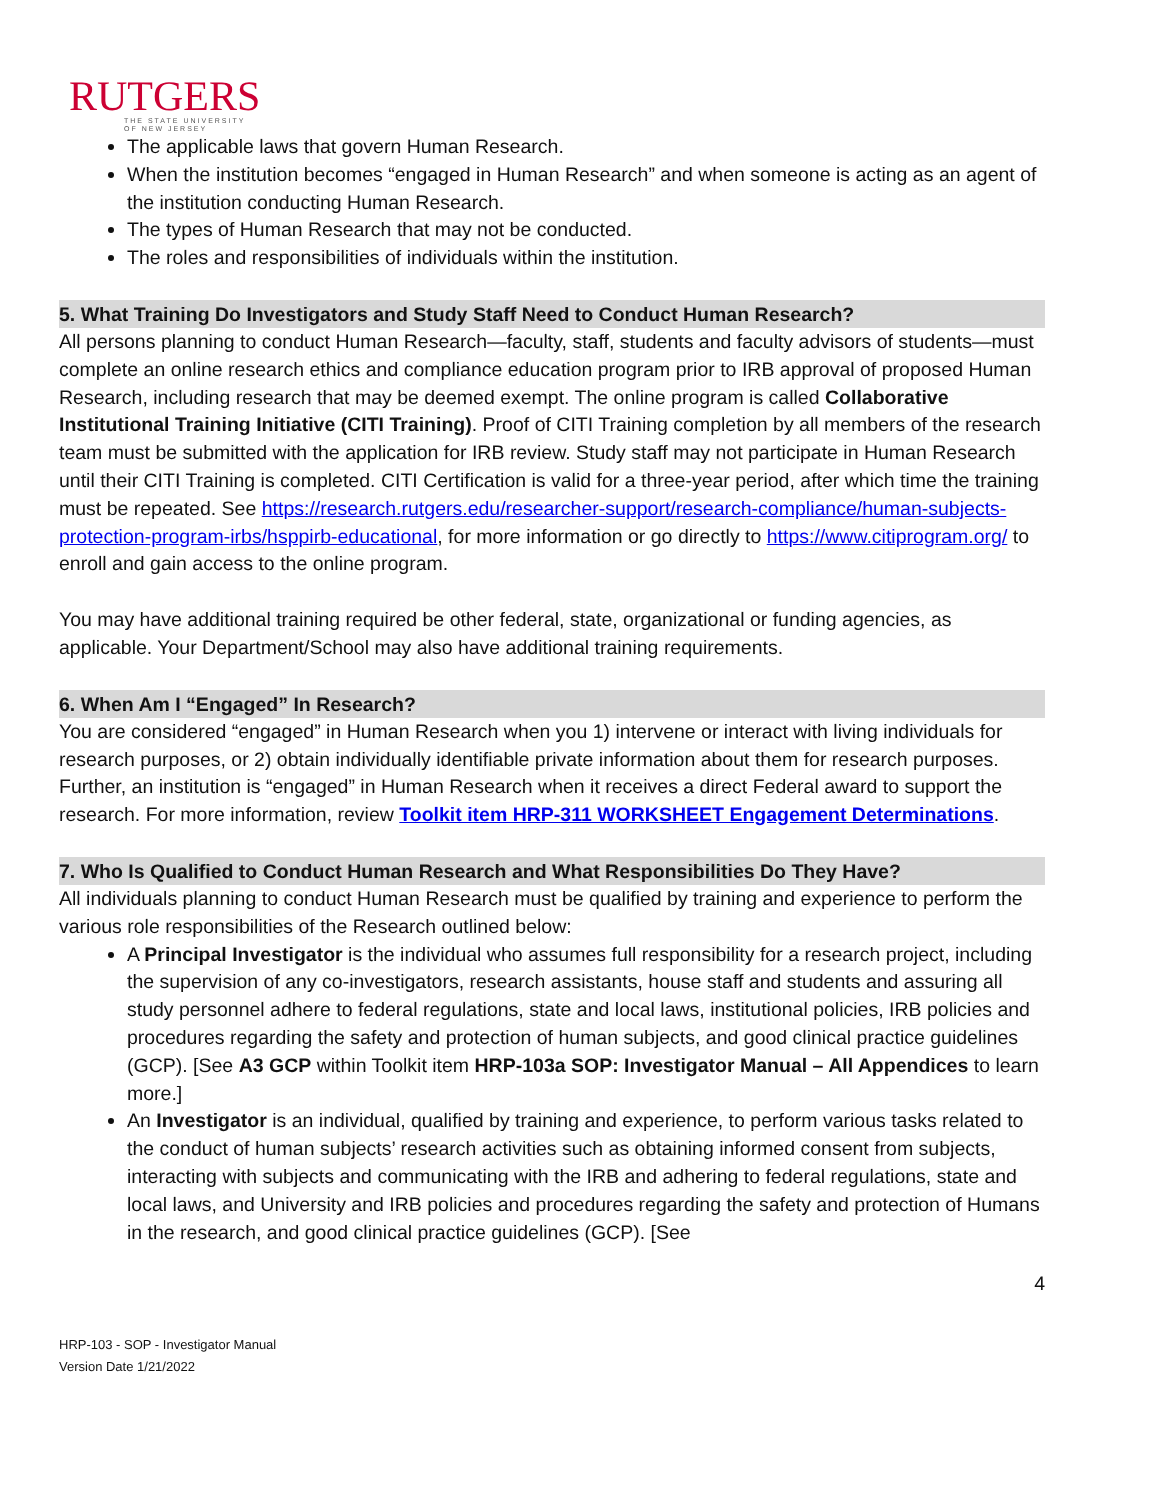RUTGERS
THE STATE UNIVERSITY
OF NEW JERSEY
The applicable laws that govern Human Research.
When the institution becomes “engaged in Human Research” and when someone is acting as an agent of the institution conducting Human Research.
The types of Human Research that may not be conducted.
The roles and responsibilities of individuals within the institution.
5. What Training Do Investigators and Study Staff Need to Conduct Human Research?
All persons planning to conduct Human Research—faculty, staff, students and faculty advisors of students—must complete an online research ethics and compliance education program prior to IRB approval of proposed Human Research, including research that may be deemed exempt. The online program is called Collaborative Institutional Training Initiative (CITI Training). Proof of CITI Training completion by all members of the research team must be submitted with the application for IRB review. Study staff may not participate in Human Research until their CITI Training is completed. CITI Certification is valid for a three-year period, after which time the training must be repeated. See https://research.rutgers.edu/researcher-support/research-compliance/human-subjects-protection-program-irbs/hsppirb-educational, for more information or go directly to https://www.citiprogram.org/ to enroll and gain access to the online program.
You may have additional training required be other federal, state, organizational or funding agencies, as applicable. Your Department/School may also have additional training requirements.
6. When Am I “Engaged” In Research?
You are considered “engaged” in Human Research when you 1) intervene or interact with living individuals for research purposes, or 2) obtain individually identifiable private information about them for research purposes. Further, an institution is “engaged” in Human Research when it receives a direct Federal award to support the research. For more information, review Toolkit item HRP-311 WORKSHEET Engagement Determinations.
7. Who Is Qualified to Conduct Human Research and What Responsibilities Do They Have?
All individuals planning to conduct Human Research must be qualified by training and experience to perform the various role responsibilities of the Research outlined below:
A Principal Investigator is the individual who assumes full responsibility for a research project, including the supervision of any co-investigators, research assistants, house staff and students and assuring all study personnel adhere to federal regulations, state and local laws, institutional policies, IRB policies and procedures regarding the safety and protection of human subjects, and good clinical practice guidelines (GCP). [See A3 GCP within Toolkit item HRP-103a SOP: Investigator Manual – All Appendices to learn more.]
An Investigator is an individual, qualified by training and experience, to perform various tasks related to the conduct of human subjects’ research activities such as obtaining informed consent from subjects, interacting with subjects and communicating with the IRB and adhering to federal regulations, state and local laws, and University and IRB policies and procedures regarding the safety and protection of Humans in the research, and good clinical practice guidelines (GCP). [See
4
HRP-103 - SOP - Investigator Manual
Version Date 1/21/2022